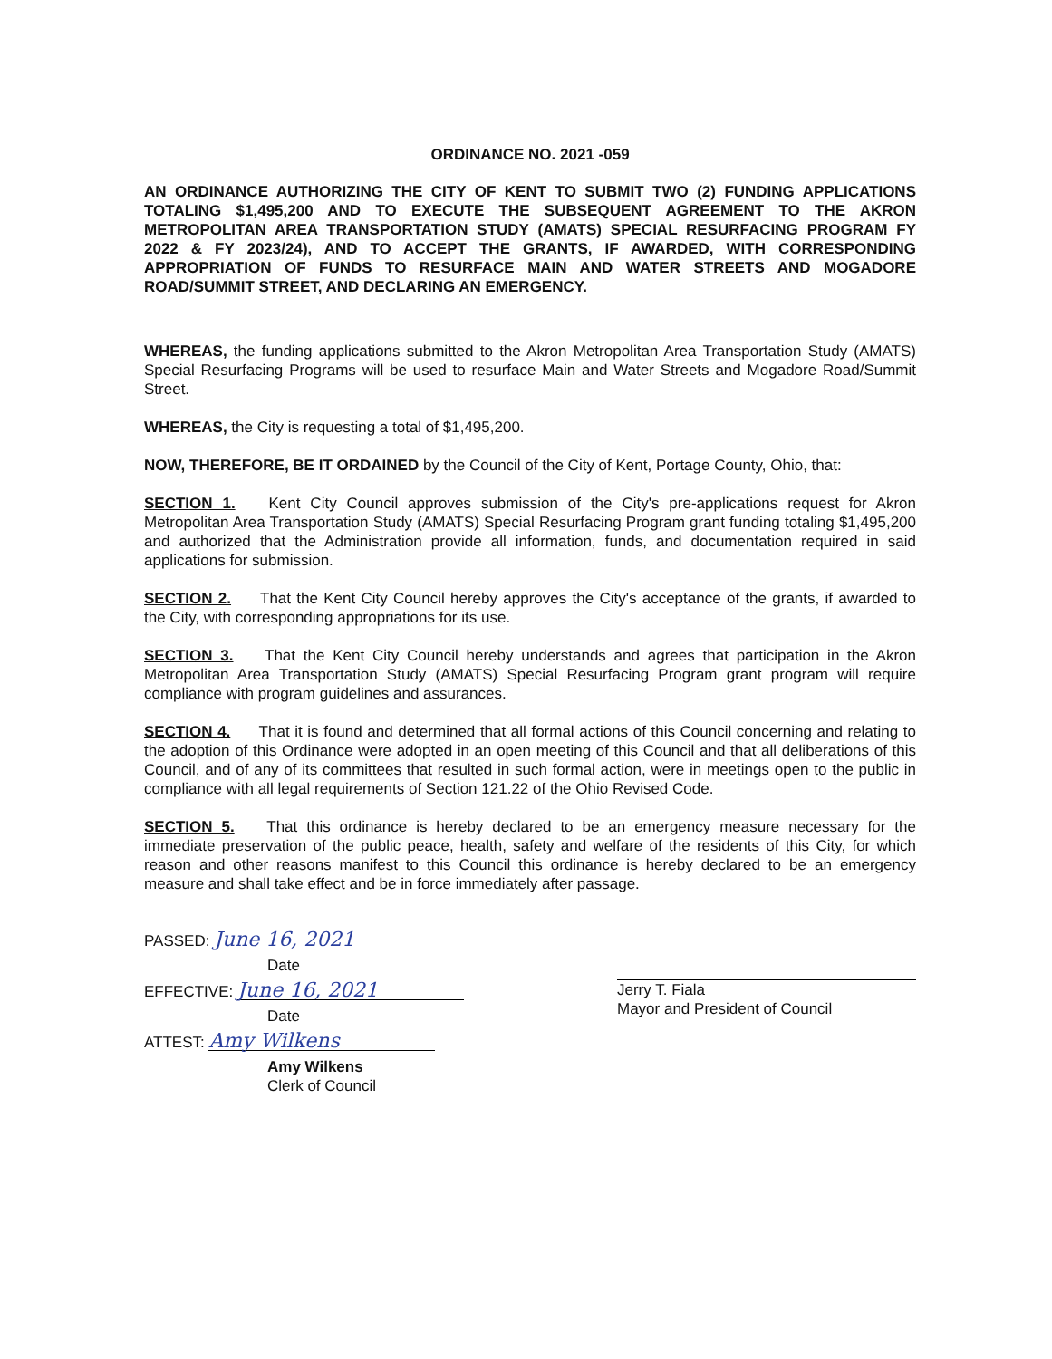ORDINANCE NO. 2021 -059
AN ORDINANCE AUTHORIZING THE CITY OF KENT TO SUBMIT TWO (2) FUNDING APPLICATIONS TOTALING $1,495,200 AND TO EXECUTE THE SUBSEQUENT AGREEMENT TO THE AKRON METROPOLITAN AREA TRANSPORTATION STUDY (AMATS) SPECIAL RESURFACING PROGRAM FY 2022 & FY 2023/24), AND TO ACCEPT THE GRANTS, IF AWARDED, WITH CORRESPONDING APPROPRIATION OF FUNDS TO RESURFACE MAIN AND WATER STREETS AND MOGADORE ROAD/SUMMIT STREET, AND DECLARING AN EMERGENCY.
WHEREAS, the funding applications submitted to the Akron Metropolitan Area Transportation Study (AMATS) Special Resurfacing Programs will be used to resurface Main and Water Streets and Mogadore Road/Summit Street.
WHEREAS, the City is requesting a total of $1,495,200.
NOW, THEREFORE, BE IT ORDAINED by the Council of the City of Kent, Portage County, Ohio, that:
SECTION 1. Kent City Council approves submission of the City's pre-applications request for Akron Metropolitan Area Transportation Study (AMATS) Special Resurfacing Program grant funding totaling $1,495,200 and authorized that the Administration provide all information, funds, and documentation required in said applications for submission.
SECTION 2. That the Kent City Council hereby approves the City's acceptance of the grants, if awarded to the City, with corresponding appropriations for its use.
SECTION 3. That the Kent City Council hereby understands and agrees that participation in the Akron Metropolitan Area Transportation Study (AMATS) Special Resurfacing Program grant program will require compliance with program guidelines and assurances.
SECTION 4. That it is found and determined that all formal actions of this Council concerning and relating to the adoption of this Ordinance were adopted in an open meeting of this Council and that all deliberations of this Council, and of any of its committees that resulted in such formal action, were in meetings open to the public in compliance with all legal requirements of Section 121.22 of the Ohio Revised Code.
SECTION 5. That this ordinance is hereby declared to be an emergency measure necessary for the immediate preservation of the public peace, health, safety and welfare of the residents of this City, for which reason and other reasons manifest to this Council this ordinance is hereby declared to be an emergency measure and shall take effect and be in force immediately after passage.
PASSED: June 16, 2021
Date
EFFECTIVE: June 16, 2021
Date
ATTEST: Amy Wilkens
Amy Wilkens
Clerk of Council
Jerry T. Fiala
Mayor and President of Council